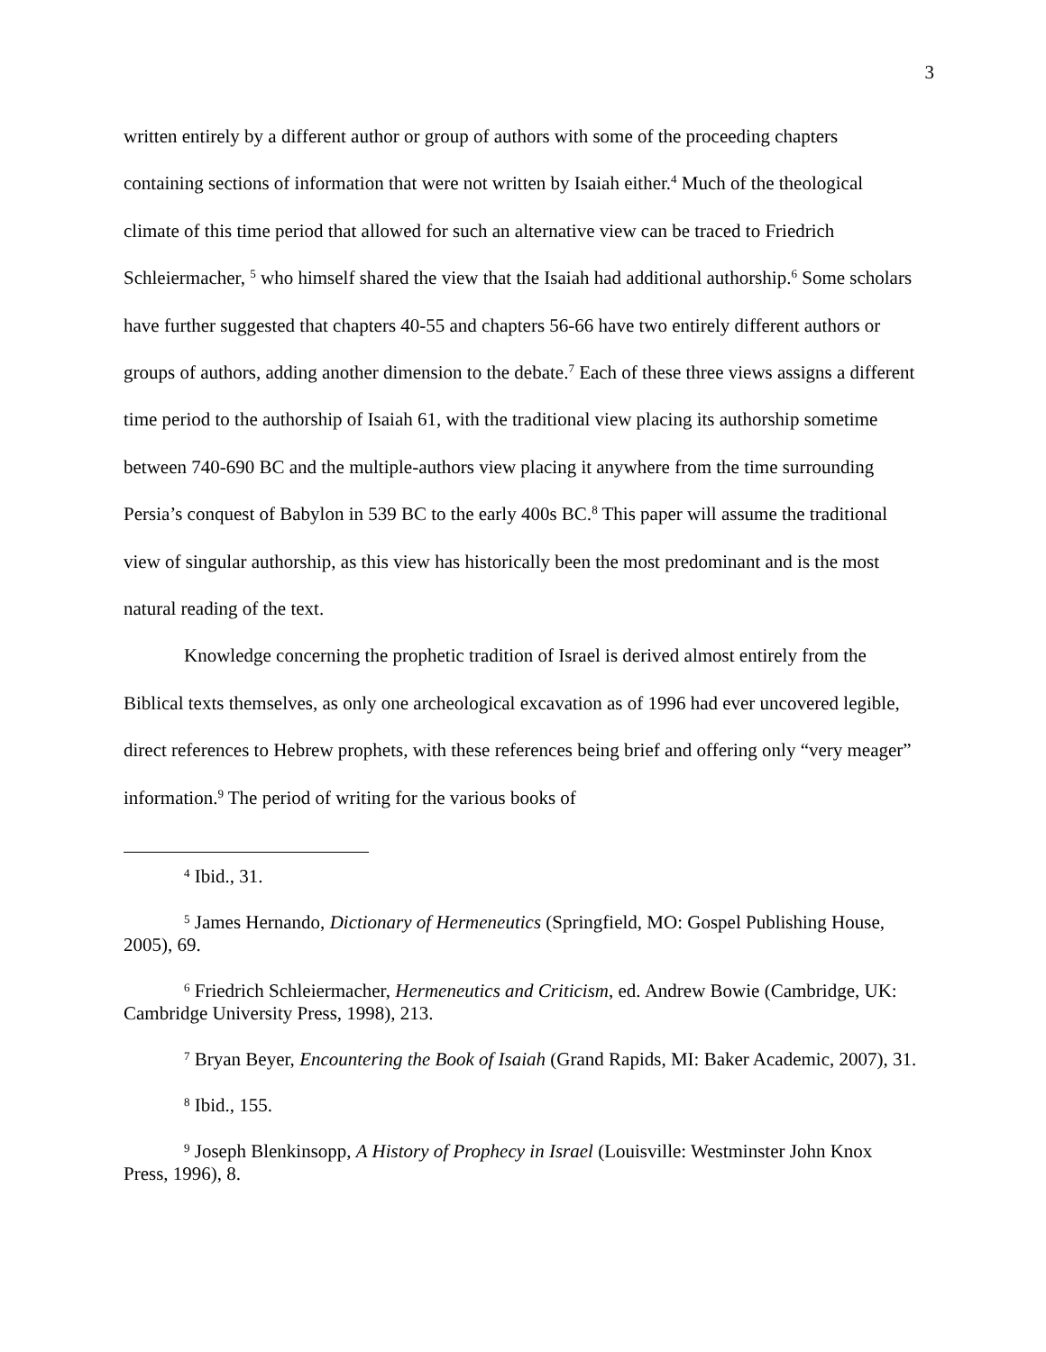3
written entirely by a different author or group of authors with some of the proceeding chapters containing sections of information that were not written by Isaiah either.<sup>4</sup> Much of the theological climate of this time period that allowed for such an alternative view can be traced to Friedrich Schleiermacher, <sup>5</sup> who himself shared the view that the Isaiah had additional authorship.<sup>6</sup> Some scholars have further suggested that chapters 40-55 and chapters 56-66 have two entirely different authors or groups of authors, adding another dimension to the debate.<sup>7</sup> Each of these three views assigns a different time period to the authorship of Isaiah 61, with the traditional view placing its authorship sometime between 740-690 BC and the multiple-authors view placing it anywhere from the time surrounding Persia’s conquest of Babylon in 539 BC to the early 400s BC.<sup>8</sup> This paper will assume the traditional view of singular authorship, as this view has historically been the most predominant and is the most natural reading of the text.
Knowledge concerning the prophetic tradition of Israel is derived almost entirely from the Biblical texts themselves, as only one archeological excavation as of 1996 had ever uncovered legible, direct references to Hebrew prophets, with these references being brief and offering only “very meager” information.<sup>9</sup> The period of writing for the various books of
<sup>4</sup> Ibid., 31.
<sup>5</sup> James Hernando, Dictionary of Hermeneutics (Springfield, MO: Gospel Publishing House, 2005), 69.
<sup>6</sup> Friedrich Schleiermacher, Hermeneutics and Criticism, ed. Andrew Bowie (Cambridge, UK: Cambridge University Press, 1998), 213.
<sup>7</sup> Bryan Beyer, Encountering the Book of Isaiah (Grand Rapids, MI: Baker Academic, 2007), 31.
<sup>8</sup> Ibid., 155.
<sup>9</sup> Joseph Blenkinsopp, A History of Prophecy in Israel (Louisville: Westminster John Knox Press, 1996), 8.